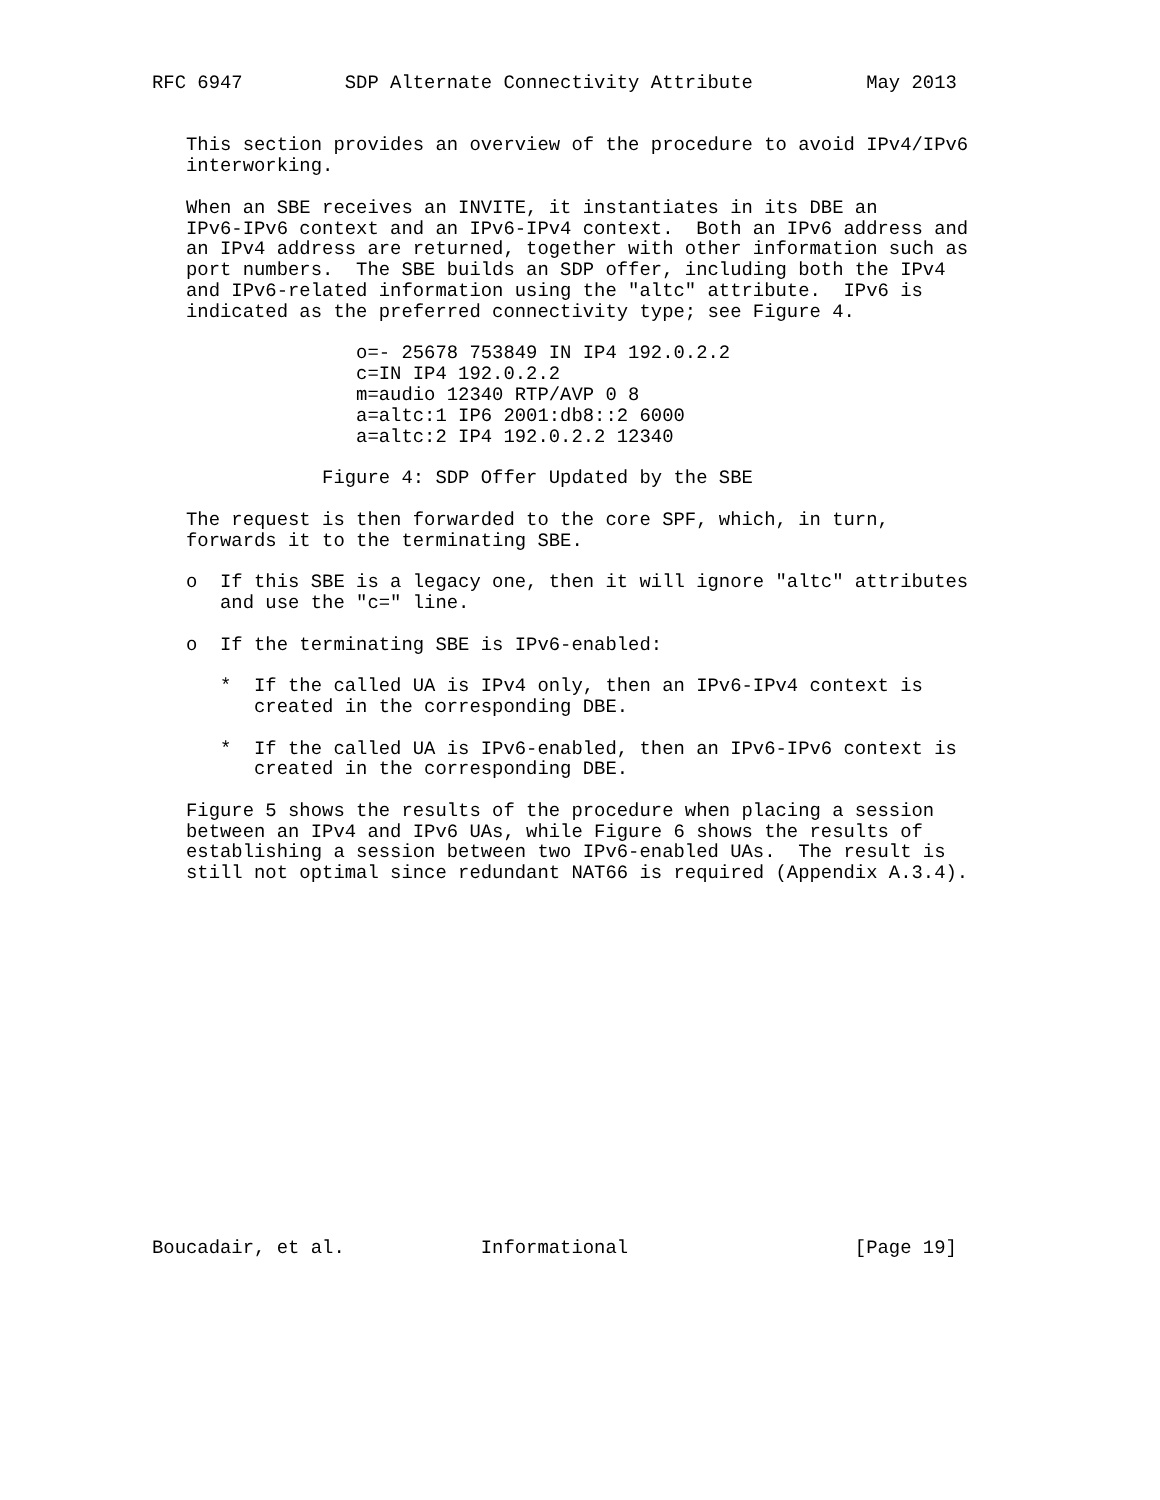RFC 6947         SDP Alternate Connectivity Attribute          May 2013


   This section provides an overview of the procedure to avoid IPv4/IPv6
   interworking.

   When an SBE receives an INVITE, it instantiates in its DBE an
   IPv6-IPv6 context and an IPv6-IPv4 context.  Both an IPv6 address and
   an IPv4 address are returned, together with other information such as
   port numbers.  The SBE builds an SDP offer, including both the IPv4
   and IPv6-related information using the "altc" attribute.  IPv6 is
   indicated as the preferred connectivity type; see Figure 4.

                  o=- 25678 753849 IN IP4 192.0.2.2
                  c=IN IP4 192.0.2.2
                  m=audio 12340 RTP/AVP 0 8
                  a=altc:1 IP6 2001:db8::2 6000
                  a=altc:2 IP4 192.0.2.2 12340

               Figure 4: SDP Offer Updated by the SBE

   The request is then forwarded to the core SPF, which, in turn,
   forwards it to the terminating SBE.

   o  If this SBE is a legacy one, then it will ignore "altc" attributes
      and use the "c=" line.

   o  If the terminating SBE is IPv6-enabled:

      *  If the called UA is IPv4 only, then an IPv6-IPv4 context is
         created in the corresponding DBE.

      *  If the called UA is IPv6-enabled, then an IPv6-IPv6 context is
         created in the corresponding DBE.

   Figure 5 shows the results of the procedure when placing a session
   between an IPv4 and IPv6 UAs, while Figure 6 shows the results of
   establishing a session between two IPv6-enabled UAs.  The result is
   still not optimal since redundant NAT66 is required (Appendix A.3.4).

















Boucadair, et al.            Informational                    [Page 19]